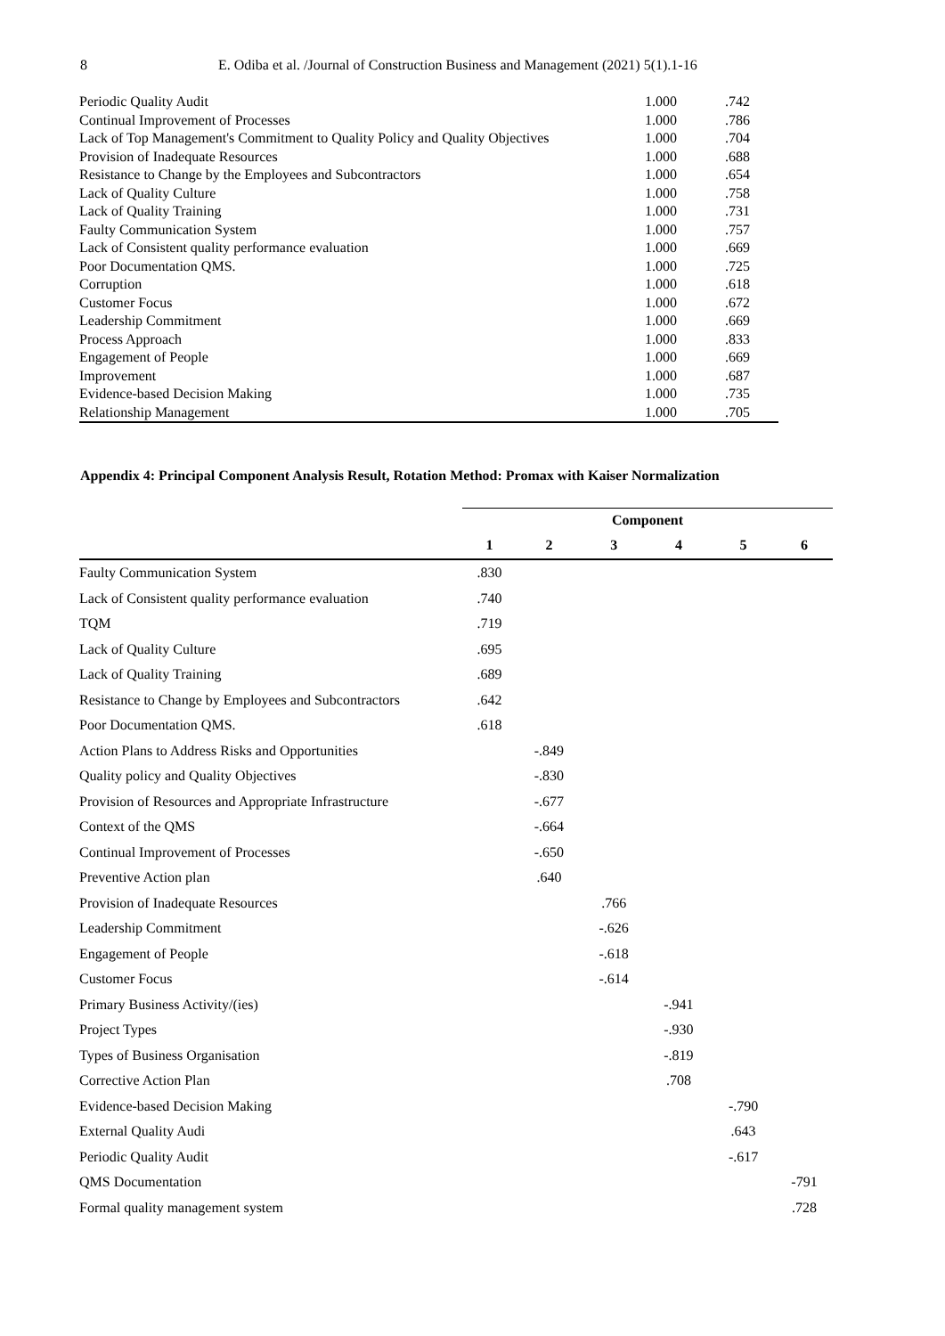8 E. Odiba et al. /Journal of Construction Business and Management (2021) 5(1).1-16
| Periodic Quality Audit | 1.000 | .742 |
| Continual Improvement of Processes | 1.000 | .786 |
| Lack of Top Management's Commitment to Quality Policy and Quality Objectives | 1.000 | .704 |
| Provision of Inadequate Resources | 1.000 | .688 |
| Resistance to Change by the Employees and Subcontractors | 1.000 | .654 |
| Lack of Quality Culture | 1.000 | .758 |
| Lack of Quality Training | 1.000 | .731 |
| Faulty Communication System | 1.000 | .757 |
| Lack of Consistent quality performance evaluation | 1.000 | .669 |
| Poor Documentation QMS. | 1.000 | .725 |
| Corruption | 1.000 | .618 |
| Customer Focus | 1.000 | .672 |
| Leadership Commitment | 1.000 | .669 |
| Process Approach | 1.000 | .833 |
| Engagement of People | 1.000 | .669 |
| Improvement | 1.000 | .687 |
| Evidence-based Decision Making | 1.000 | .735 |
| Relationship Management | 1.000 | .705 |
Appendix 4: Principal Component Analysis Result, Rotation Method: Promax with Kaiser Normalization
| | Component | | | | | |
| | 1 | 2 | 3 | 4 | 5 | 6 |
| Faulty Communication System | .830 | | | | | |
| Lack of Consistent quality performance evaluation | .740 | | | | | |
| TQM | .719 | | | | | |
| Lack of Quality Culture | .695 | | | | | |
| Lack of Quality Training | .689 | | | | | |
| Resistance to Change by Employees and Subcontractors | .642 | | | | | |
| Poor Documentation QMS. | .618 | | | | | |
| Action Plans to Address Risks and Opportunities | | -.849 | | | | |
| Quality policy and Quality Objectives | | -.830 | | | | |
| Provision of Resources and Appropriate Infrastructure | | -.677 | | | | |
| Context of the QMS | | -.664 | | | | |
| Continual Improvement of Processes | | -.650 | | | | |
| Preventive Action plan | | .640 | | | | |
| Provision of Inadequate Resources | | | .766 | | | |
| Leadership Commitment | | | -.626 | | | |
| Engagement of People | | | -.618 | | | |
| Customer Focus | | | -.614 | | | |
| Primary Business Activity/(ies) | | | | -.941 | | |
| Project Types | | | | -.930 | | |
| Types of Business Organisation | | | | -.819 | | |
| Corrective Action Plan | | | | .708 | | |
| Evidence-based Decision Making | | | | | -.790 | |
| External Quality Audi | | | | | .643 | |
| Periodic Quality Audit | | | | | -.617 | |
| QMS Documentation | | | | | | -791 |
| Formal quality management system | | | | | | .728 |